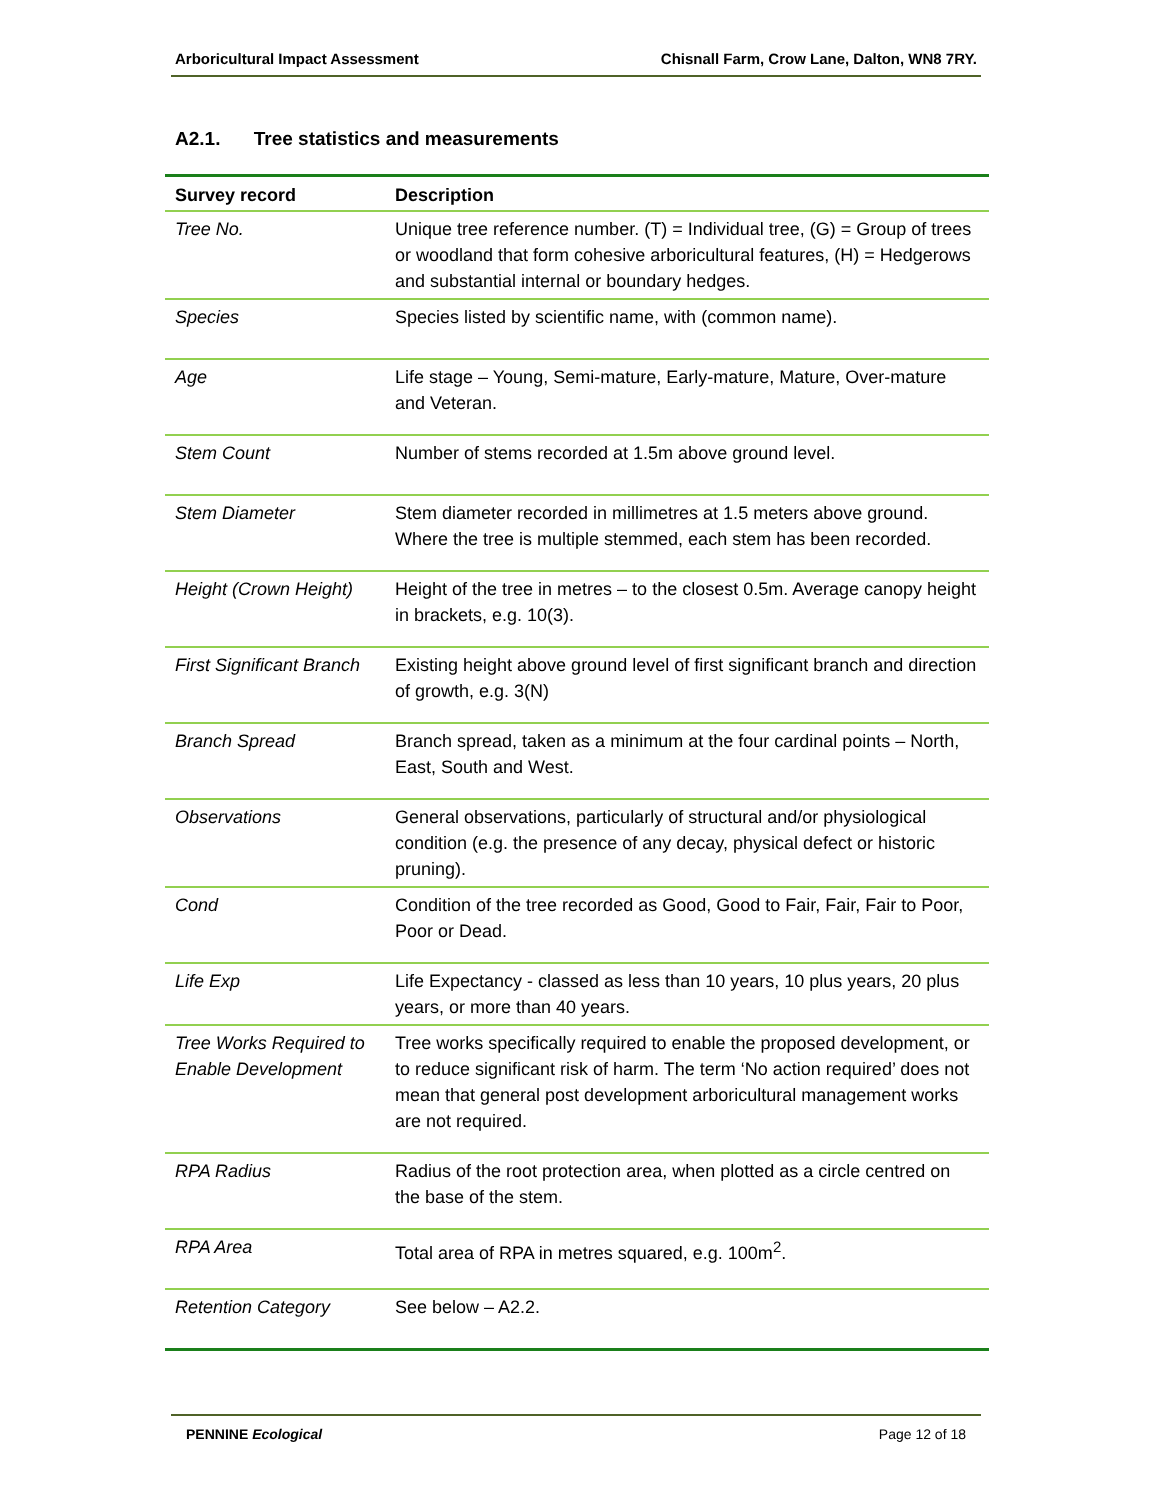Arboricultural Impact Assessment Chisnall Farm, Crow Lane, Dalton, WN8 7RY.
A2.1. Tree statistics and measurements
| Survey record | Description |
| --- | --- |
| Tree No. | Unique tree reference number. (T) = Individual tree, (G) = Group of trees or woodland that form cohesive arboricultural features, (H) = Hedgerows and substantial internal or boundary hedges. |
| Species | Species listed by scientific name, with (common name). |
| Age | Life stage – Young, Semi-mature, Early-mature, Mature, Over-mature and Veteran. |
| Stem Count | Number of stems recorded at 1.5m above ground level. |
| Stem Diameter | Stem diameter recorded in millimetres at 1.5 meters above ground. Where the tree is multiple stemmed, each stem has been recorded. |
| Height (Crown Height) | Height of the tree in metres – to the closest 0.5m. Average canopy height in brackets, e.g. 10(3). |
| First Significant Branch | Existing height above ground level of first significant branch and direction of growth, e.g. 3(N) |
| Branch Spread | Branch spread, taken as a minimum at the four cardinal points – North, East, South and West. |
| Observations | General observations, particularly of structural and/or physiological condition (e.g. the presence of any decay, physical defect or historic pruning). |
| Cond | Condition of the tree recorded as Good, Good to Fair, Fair, Fair to Poor, Poor or Dead. |
| Life Exp | Life Expectancy - classed as less than 10 years, 10 plus years, 20 plus years, or more than 40 years. |
| Tree Works Required to Enable Development | Tree works specifically required to enable the proposed development, or to reduce significant risk of harm. The term ‘No action required’ does not mean that general post development arboricultural management works are not required. |
| RPA Radius | Radius of the root protection area, when plotted as a circle centred on the base of the stem. |
| RPA Area | Total area of RPA in metres squared, e.g. 100m<sup>2</sup>. |
| Retention Category | See below – A2.2. |
PENNINE Ecological Page 12 of 18